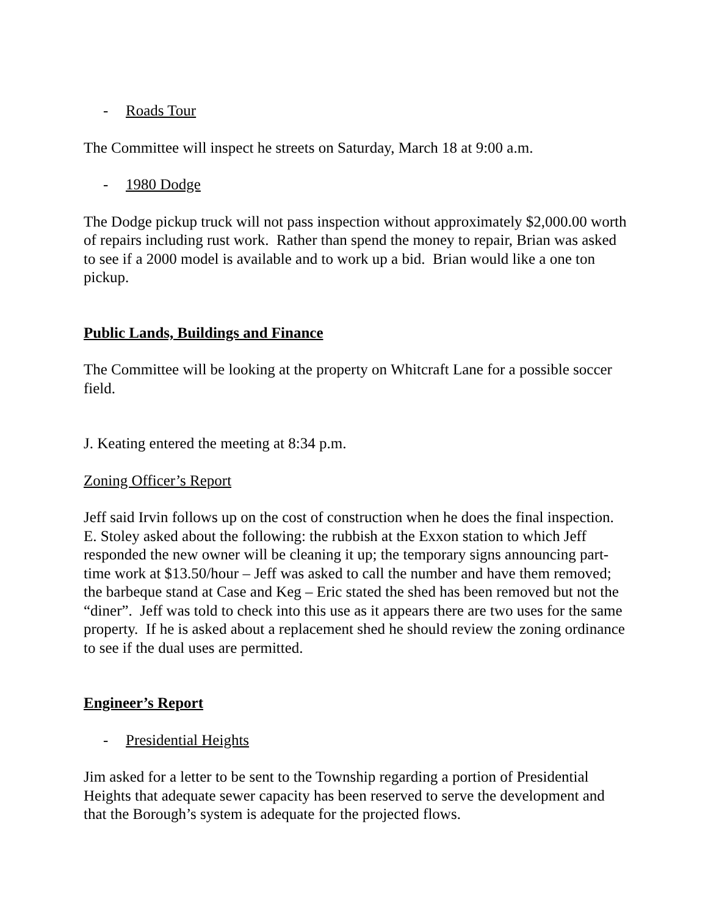- Roads Tour
The Committee will inspect he streets on Saturday, March 18 at 9:00 a.m.
- 1980 Dodge
The Dodge pickup truck will not pass inspection without approximately $2,000.00 worth of repairs including rust work. Rather than spend the money to repair, Brian was asked to see if a 2000 model is available and to work up a bid. Brian would like a one ton pickup.
Public Lands, Buildings and Finance
The Committee will be looking at the property on Whitcraft Lane for a possible soccer field.
J. Keating entered the meeting at 8:34 p.m.
Zoning Officer’s Report
Jeff said Irvin follows up on the cost of construction when he does the final inspection. E. Stoley asked about the following: the rubbish at the Exxon station to which Jeff responded the new owner will be cleaning it up; the temporary signs announcing part-time work at $13.50/hour – Jeff was asked to call the number and have them removed; the barbeque stand at Case and Keg – Eric stated the shed has been removed but not the “diner”. Jeff was told to check into this use as it appears there are two uses for the same property. If he is asked about a replacement shed he should review the zoning ordinance to see if the dual uses are permitted.
Engineer’s Report
- Presidential Heights
Jim asked for a letter to be sent to the Township regarding a portion of Presidential Heights that adequate sewer capacity has been reserved to serve the development and that the Borough’s system is adequate for the projected flows.